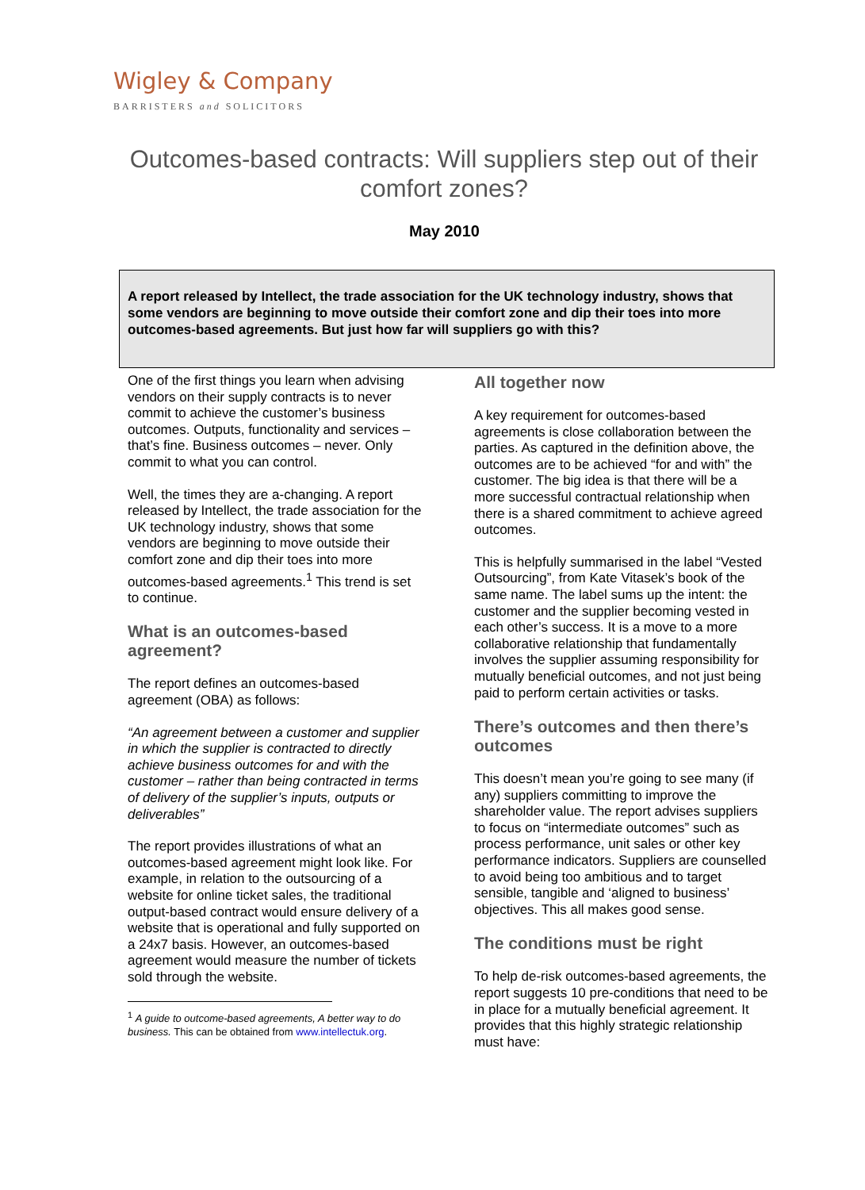Wigley & Company
BARRISTERS and SOLICITORS
Outcomes-based contracts: Will suppliers step out of their comfort zones?
May 2010
A report released by Intellect, the trade association for the UK technology industry, shows that some vendors are beginning to move outside their comfort zone and dip their toes into more outcomes-based agreements. But just how far will suppliers go with this?
One of the first things you learn when advising vendors on their supply contracts is to never commit to achieve the customer’s business outcomes. Outputs, functionality and services – that’s fine. Business outcomes – never. Only commit to what you can control.
Well, the times they are a-changing. A report released by Intellect, the trade association for the UK technology industry, shows that some vendors are beginning to move outside their comfort zone and dip their toes into more outcomes-based agreements.<sup>1</sup> This trend is set to continue.
What is an outcomes-based agreement?
The report defines an outcomes-based agreement (OBA) as follows:
“An agreement between a customer and supplier in which the supplier is contracted to directly achieve business outcomes for and with the customer – rather than being contracted in terms of delivery of the supplier’s inputs, outputs or deliverables”
The report provides illustrations of what an outcomes-based agreement might look like. For example, in relation to the outsourcing of a website for online ticket sales, the traditional output-based contract would ensure delivery of a website that is operational and fully supported on a 24x7 basis. However, an outcomes-based agreement would measure the number of tickets sold through the website.
<sup>1</sup> A guide to outcome-based agreements, A better way to do business. This can be obtained from www.intellectuk.org.
All together now
A key requirement for outcomes-based agreements is close collaboration between the parties. As captured in the definition above, the outcomes are to be achieved “for and with” the customer. The big idea is that there will be a more successful contractual relationship when there is a shared commitment to achieve agreed outcomes.
This is helpfully summarised in the label “Vested Outsourcing”, from Kate Vitasek’s book of the same name. The label sums up the intent: the customer and the supplier becoming vested in each other’s success. It is a move to a more collaborative relationship that fundamentally involves the supplier assuming responsibility for mutually beneficial outcomes, and not just being paid to perform certain activities or tasks.
There’s outcomes and then there’s outcomes
This doesn’t mean you’re going to see many (if any) suppliers committing to improve the shareholder value. The report advises suppliers to focus on “intermediate outcomes” such as process performance, unit sales or other key performance indicators. Suppliers are counselled to avoid being too ambitious and to target sensible, tangible and ‘aligned to business’ objectives. This all makes good sense.
The conditions must be right
To help de-risk outcomes-based agreements, the report suggests 10 pre-conditions that need to be in place for a mutually beneficial agreement. It provides that this highly strategic relationship must have: